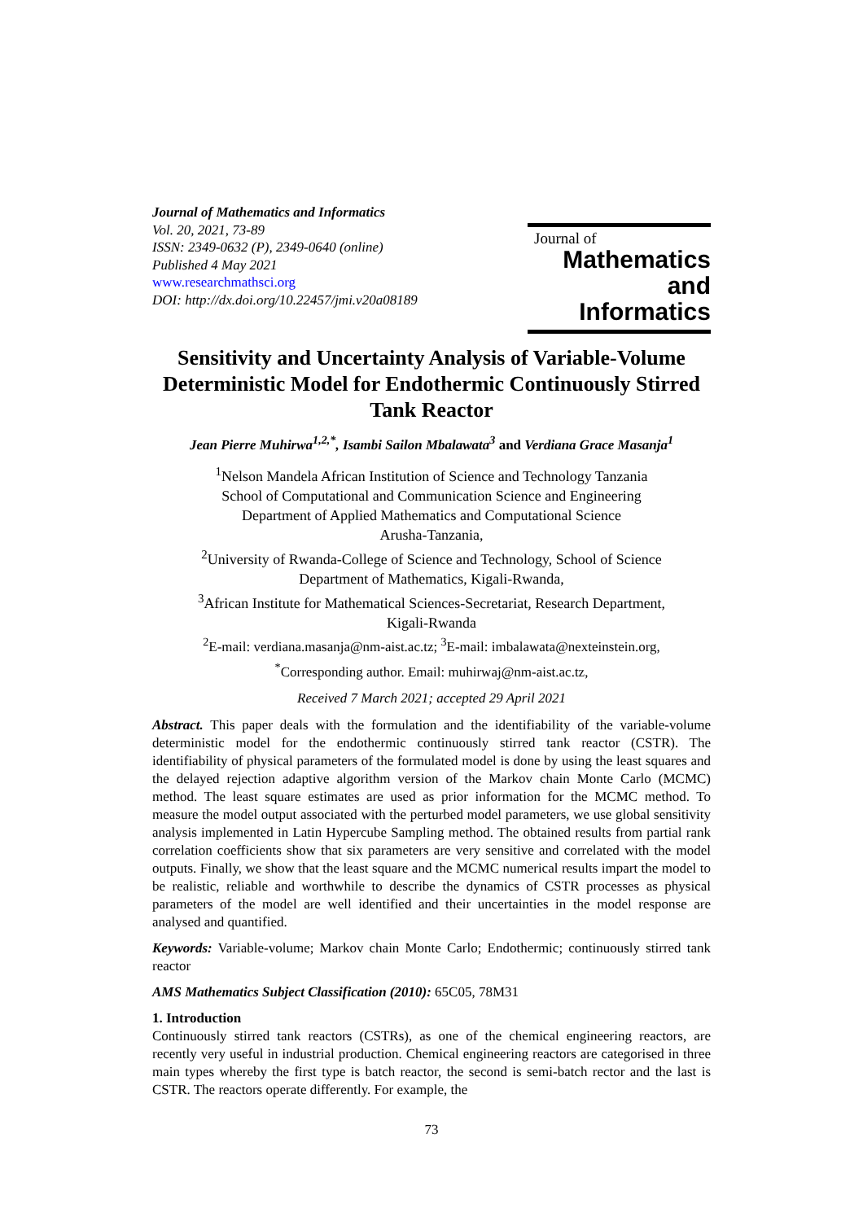Journal of Mathematics and Informatics
Vol. 20, 2021, 73-89
ISSN: 2349-0632 (P), 2349-0640 (online)
Published 4 May 2021
www.researchmathsci.org
DOI: http://dx.doi.org/10.22457/jmi.v20a08189
Journal of
Mathematics and
Informatics
Sensitivity and Uncertainty Analysis of Variable-Volume Deterministic Model for Endothermic Continuously Stirred Tank Reactor
Jean Pierre Muhirwa<sup>1,2,*</sup>, Isambi Sailon Mbalawata<sup>3</sup> and Verdiana Grace Masanja<sup>1</sup>
<sup>1</sup> Nelson Mandela African Institution of Science and Technology Tanzania
School of Computational and Communication Science and Engineering
Department of Applied Mathematics and Computational Science
Arusha-Tanzania,
<sup>2</sup> University of Rwanda-College of Science and Technology, School of Science
Department of Mathematics, Kigali-Rwanda,
<sup>3</sup> African Institute for Mathematical Sciences-Secretariat, Research Department,
Kigali-Rwanda
<sup>2</sup> E-mail: verdiana.masanja@nm-aist.ac.tz; <sup>3</sup>E-mail: imbalawata@nexteinstein.org,
<sup>*</sup> Corresponding author. Email: muhirwaj@nm-aist.ac.tz,
Received 7 March 2021; accepted 29 April 2021
Abstract. This paper deals with the formulation and the identifiability of the variable-volume deterministic model for the endothermic continuously stirred tank reactor (CSTR). The identifiability of physical parameters of the formulated model is done by using the least squares and the delayed rejection adaptive algorithm version of the Markov chain Monte Carlo (MCMC) method. The least square estimates are used as prior information for the MCMC method. To measure the model output associated with the perturbed model parameters, we use global sensitivity analysis implemented in Latin Hypercube Sampling method. The obtained results from partial rank correlation coefficients show that six parameters are very sensitive and correlated with the model outputs. Finally, we show that the least square and the MCMC numerical results impart the model to be realistic, reliable and worthwhile to describe the dynamics of CSTR processes as physical parameters of the model are well identified and their uncertainties in the model response are analysed and quantified.
Keywords: Variable-volume; Markov chain Monte Carlo; Endothermic; continuously stirred tank reactor
AMS Mathematics Subject Classification (2010): 65C05, 78M31
1. Introduction
Continuously stirred tank reactors (CSTRs), as one of the chemical engineering reactors, are recently very useful in industrial production. Chemical engineering reactors are categorised in three main types whereby the first type is batch reactor, the second is semi-batch rector and the last is CSTR. The reactors operate differently. For example, the
73